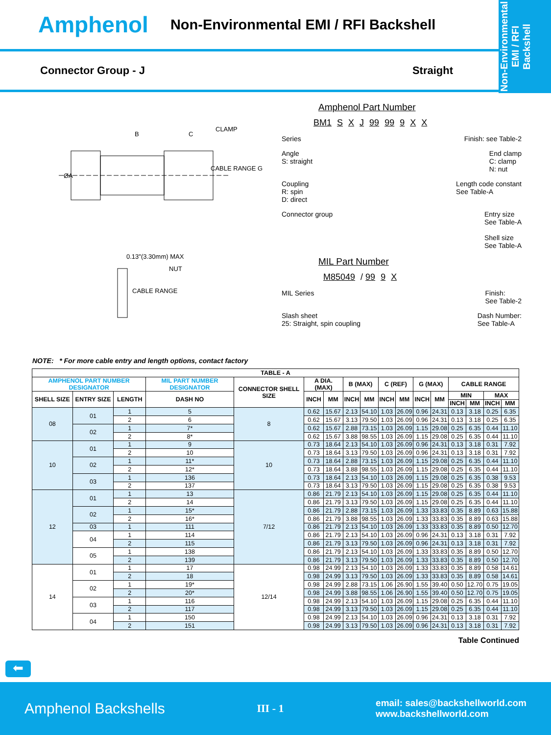Non-Environmental
EMI / RFI
Backshell
Amphenol Non-Environmental EMI / RFI Backshell
Connector Group - J Straight
B
C
CLAMP
ØA
CABLE RANGE G
0.13"(3.30mm) MAX
NUT
CABLE RANGE
Amphenol Part Number
BM1 S X J 99 99 9 X X
Series Finish: see Table-2
Angle
S: straight End clamp
C: clamp
N: nut
Coupling
R: spin
D: direct Length code constant
See Table-A
Connector group Entry size
See Table-A
Shell size
See Table-A
MIL Part Number
M85049 / 99 9 X
MIL Series Finish:
See Table-2
Slash sheet
25: Straight, spin coupling Dash Number:
See Table-A
NOTE: * For more cable entry and length options, contact factory
| TABLE - A | | | | | | | | | | | | | | | | |
| --- | --- | --- | --- | --- | --- | --- | --- | --- | --- | --- | --- | --- | --- | --- | --- | --- |
| AMPHENOL PART NUMBER DESIGNATOR | | | MIL PART NUMBER DESIGNATOR | CONNECTOR SHELL SIZE | A DIA. (MAX) | | B (MAX) | | C (REF) | | G (MAX) | | CABLE RANGE | | | |
| SHELL SIZE | ENTRY SIZE | LENGTH | DASH NO | | INCH | MM | INCH | MM | INCH | MM | INCH | MM | MIN | | MAX | |
| | | | | | | | | | | | | | INCH | MM | INCH | MM |
| 08 | 01 | 1 | 5 | 8 | 0.62 | 15.67 | 2.13 | 54.10 | 1.03 | 26.09 | 0.96 | 24.31 | 0.13 | 3.18 | 0.25 | 6.35 |
| | | 2 | 6 | | 0.62 | 15.67 | 3.13 | 79.50 | 1.03 | 26.09 | 0.96 | 24.31 | 0.13 | 3.18 | 0.25 | 6.35 |
| | 02 | 1 | 7* | | 0.62 | 15.67 | 2.88 | 73.15 | 1.03 | 26.09 | 1.15 | 29.08 | 0.25 | 6.35 | 0.44 | 11.10 |
| | | 2 | 8* | | 0.62 | 15.67 | 3.88 | 98.55 | 1.03 | 26.09 | 1.15 | 29.08 | 0.25 | 6.35 | 0.44 | 11.10 |
| 10 | 01 | 1 | 9 | 10 | 0.73 | 18.64 | 2.13 | 54.10 | 1.03 | 26.09 | 0.96 | 24.31 | 0.13 | 3.18 | 0.31 | 7.92 |
| | | 2 | 10 | | 0.73 | 18.64 | 3.13 | 79.50 | 1.03 | 26.09 | 0.96 | 24.31 | 0.13 | 3.18 | 0.31 | 7.92 |
| | 02 | 1 | 11* | | 0.73 | 18.64 | 2.88 | 73.15 | 1.03 | 26.09 | 1.15 | 29.08 | 0.25 | 6.35 | 0.44 | 11.10 |
| | | 2 | 12* | | 0.73 | 18.64 | 3.88 | 98.55 | 1.03 | 26.09 | 1.15 | 29.08 | 0.25 | 6.35 | 0.44 | 11.10 |
| | 03 | 1 | 136 | | 0.73 | 18.64 | 2.13 | 54.10 | 1.03 | 26.09 | 1.15 | 29.08 | 0.25 | 6.35 | 0.38 | 9.53 |
| | | 2 | 137 | | 0.73 | 18.64 | 3.13 | 79.50 | 1.03 | 26.09 | 1.15 | 29.08 | 0.25 | 6.35 | 0.38 | 9.53 |
| 12 | 01 | 1 | 13 | 7/12 | 0.86 | 21.79 | 2.13 | 54.10 | 1.03 | 26.09 | 1.15 | 29.08 | 0.25 | 6.35 | 0.44 | 11.10 |
| | | 2 | 14 | | 0.86 | 21.79 | 3.13 | 79.50 | 1.03 | 26.09 | 1.15 | 29.08 | 0.25 | 6.35 | 0.44 | 11.10 |
| | 02 | 1 | 15* | | 0.86 | 21.79 | 2.88 | 73.15 | 1.03 | 26.09 | 1.33 | 33.83 | 0.35 | 8.89 | 0.63 | 15.88 |
| | | 2 | 16* | | 0.86 | 21.79 | 3.88 | 98.55 | 1.03 | 26.09 | 1.33 | 33.83 | 0.35 | 8.89 | 0.63 | 15.88 |
| | 03 | 1 | 111 | | 0.86 | 21.79 | 2.13 | 54.10 | 1.03 | 26.09 | 1.33 | 33.83 | 0.35 | 8.89 | 0.50 | 12.70 |
| | 04 | 1 | 114 | | 0.86 | 21.79 | 2.13 | 54.10 | 1.03 | 26.09 | 0.96 | 24.31 | 0.13 | 3.18 | 0.31 | 7.92 |
| | | 2 | 115 | | 0.86 | 21.79 | 3.13 | 79.50 | 1.03 | 26.09 | 0.96 | 24.31 | 0.13 | 3.18 | 0.31 | 7.92 |
| | 05 | 1 | 138 | | 0.86 | 21.79 | 2.13 | 54.10 | 1.03 | 26.09 | 1.33 | 33.83 | 0.35 | 8.89 | 0.50 | 12.70 |
| | | 2 | 139 | | 0.86 | 21.79 | 3.13 | 79.50 | 1.03 | 26.09 | 1.33 | 33.83 | 0.35 | 8.89 | 0.50 | 12.70 |
| 14 | 01 | 1 | 17 | 12/14 | 0.98 | 24.99 | 2.13 | 54.10 | 1.03 | 26.09 | 1.33 | 33.83 | 0.35 | 8.89 | 0.58 | 14.61 |
| | | 2 | 18 | | 0.98 | 24.99 | 3.13 | 79.50 | 1.03 | 26.09 | 1.33 | 33.83 | 0.35 | 8.89 | 0.58 | 14.61 |
| | 02 | 1 | 19* | | 0.98 | 24.99 | 2.88 | 73.15 | 1.06 | 26.90 | 1.55 | 39.40 | 0.50 | 12.70 | 0.75 | 19.05 |
| | | 2 | 20* | | 0.98 | 24.99 | 3.88 | 98.55 | 1.06 | 26.90 | 1.55 | 39.40 | 0.50 | 12.70 | 0.75 | 19.05 |
| | 03 | 1 | 116 | | 0.98 | 24.99 | 2.13 | 54.10 | 1.03 | 26.09 | 1.15 | 29.08 | 0.25 | 6.35 | 0.44 | 11.10 |
| | | 2 | 117 | | 0.98 | 24.99 | 3.13 | 79.50 | 1.03 | 26.09 | 1.15 | 29.08 | 0.25 | 6.35 | 0.44 | 11.10 |
| | 04 | 1 | 150 | | 0.98 | 24.99 | 2.13 | 54.10 | 1.03 | 26.09 | 0.96 | 24.31 | 0.13 | 3.18 | 0.31 | 7.92 |
| | | 2 | 151 | | 0.98 | 24.99 | 3.13 | 79.50 | 1.03 | 26.09 | 0.96 | 24.31 | 0.13 | 3.18 | 0.31 | 7.92 |
Table Continued
⬅
Amphenol Backshells III - 1 email: sales@backshellworld.com
www.backshellworld.com